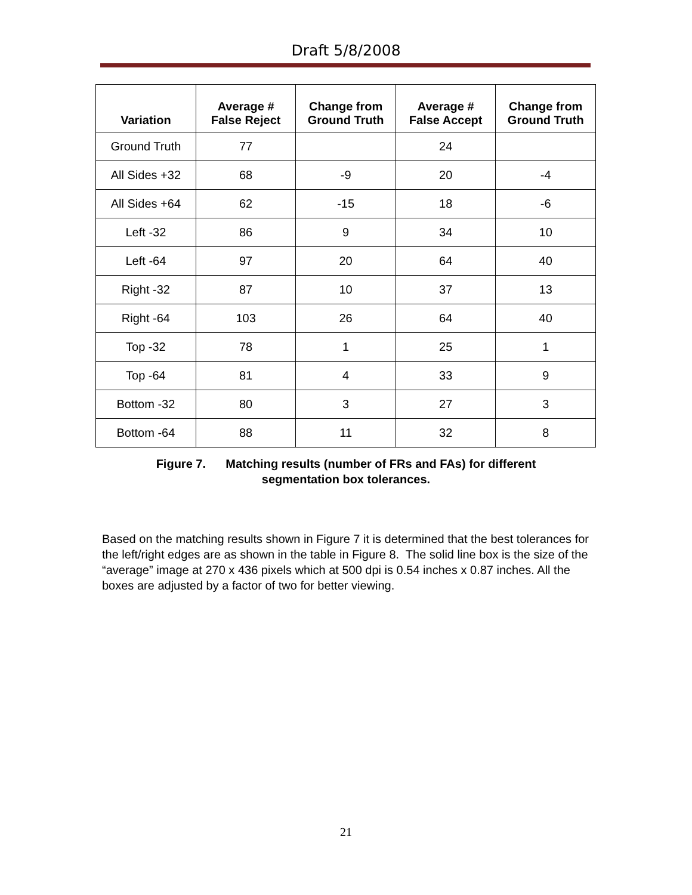Draft 5/8/2008
| Variation | Average # False Reject | Change from Ground Truth | Average # False Accept | Change from Ground Truth |
| --- | --- | --- | --- | --- |
| Ground Truth | 77 | | 24 | |
| All Sides +32 | 68 | -9 | 20 | -4 |
| All Sides +64 | 62 | -15 | 18 | -6 |
| Left -32 | 86 | 9 | 34 | 10 |
| Left -64 | 97 | 20 | 64 | 40 |
| Right -32 | 87 | 10 | 37 | 13 |
| Right -64 | 103 | 26 | 64 | 40 |
| Top -32 | 78 | 1 | 25 | 1 |
| Top -64 | 81 | 4 | 33 | 9 |
| Bottom -32 | 80 | 3 | 27 | 3 |
| Bottom -64 | 88 | 11 | 32 | 8 |
Figure 7. Matching results (number of FRs and FAs) for different
segmentation box tolerances.
Based on the matching results shown in Figure 7 it is determined that the best tolerances for the left/right edges are as shown in the table in Figure 8. The solid line box is the size of the “average” image at 270 x 436 pixels which at 500 dpi is 0.54 inches x 0.87 inches. All the boxes are adjusted by a factor of two for better viewing.
21